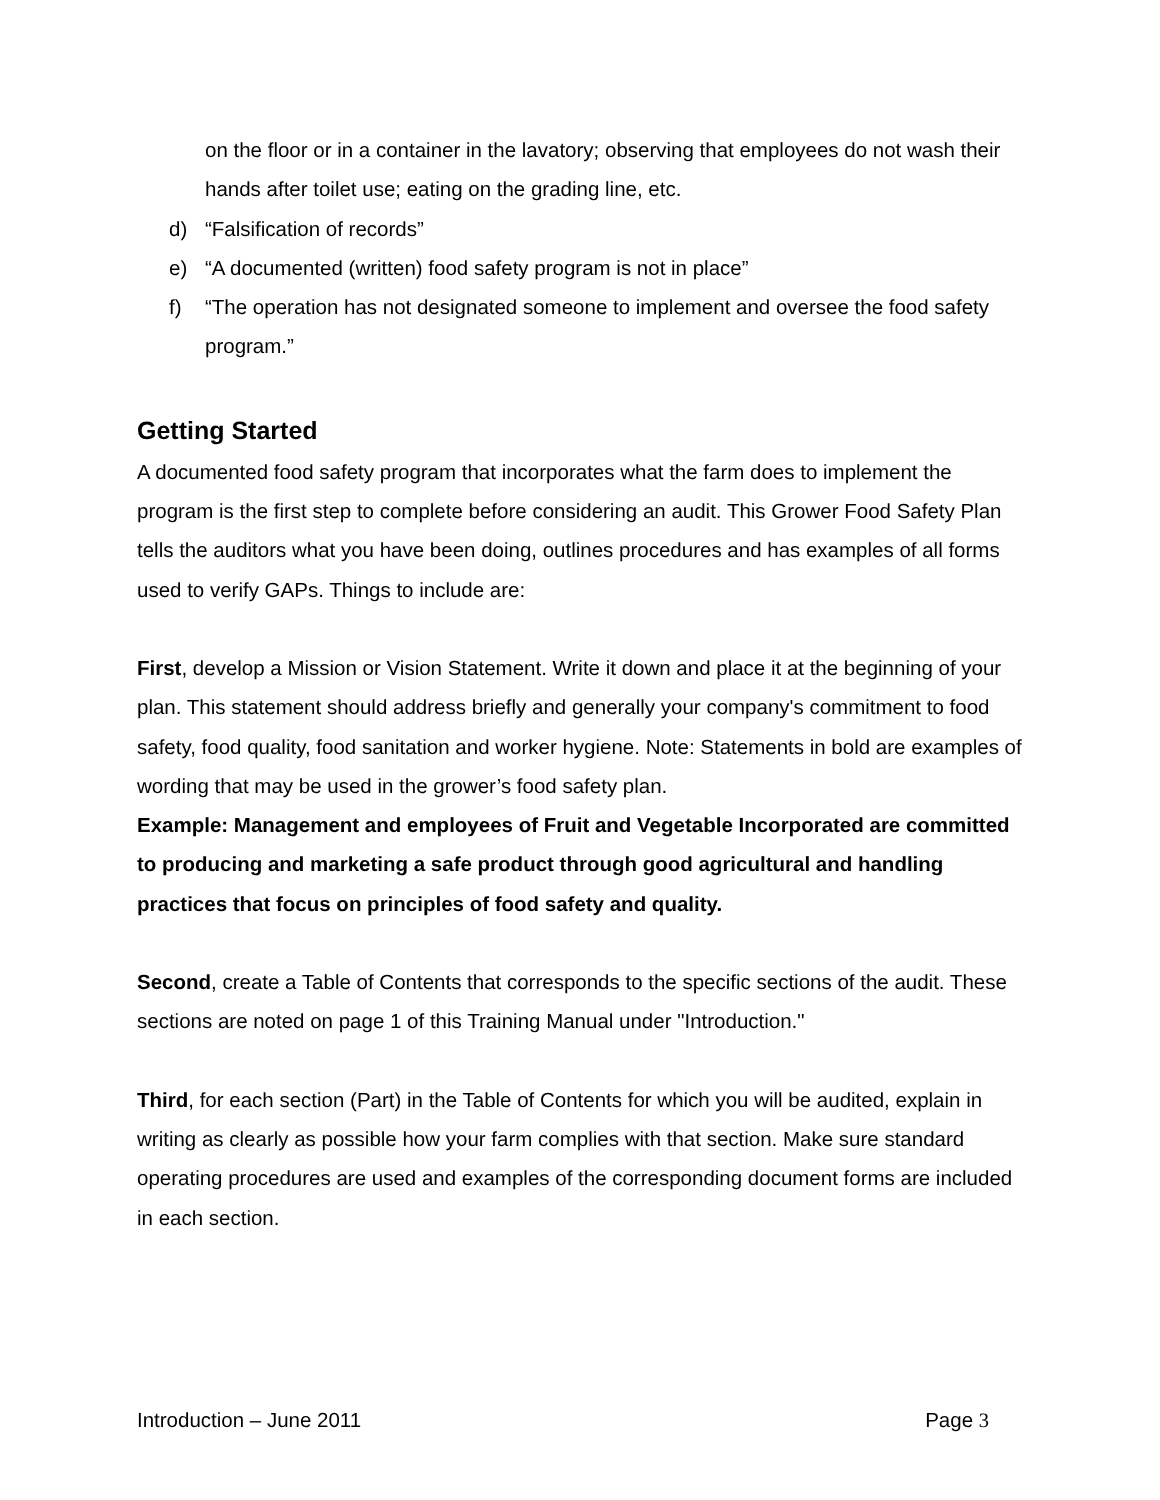on the floor or in a container in the lavatory; observing that employees do not wash their hands after toilet use; eating on the grading line, etc.
d) “Falsification of records”
e) “A documented (written) food safety program is not in place”
f) “The operation has not designated someone to implement and oversee the food safety program.”
Getting Started
A documented food safety program that incorporates what the farm does to implement the program is the first step to complete before considering an audit. This Grower Food Safety Plan tells the auditors what you have been doing, outlines procedures and has examples of all forms used to verify GAPs. Things to include are:
First, develop a Mission or Vision Statement. Write it down and place it at the beginning of your plan. This statement should address briefly and generally your company's commitment to food safety, food quality, food sanitation and worker hygiene. Note: Statements in bold are examples of wording that may be used in the grower’s food safety plan.
Example: Management and employees of Fruit and Vegetable Incorporated are committed to producing and marketing a safe product through good agricultural and handling practices that focus on principles of food safety and quality.
Second, create a Table of Contents that corresponds to the specific sections of the audit. These sections are noted on page 1 of this Training Manual under "Introduction."
Third, for each section (Part) in the Table of Contents for which you will be audited, explain in writing as clearly as possible how your farm complies with that section. Make sure standard operating procedures are used and examples of the corresponding document forms are included in each section.
Introduction – June 2011 Page 3